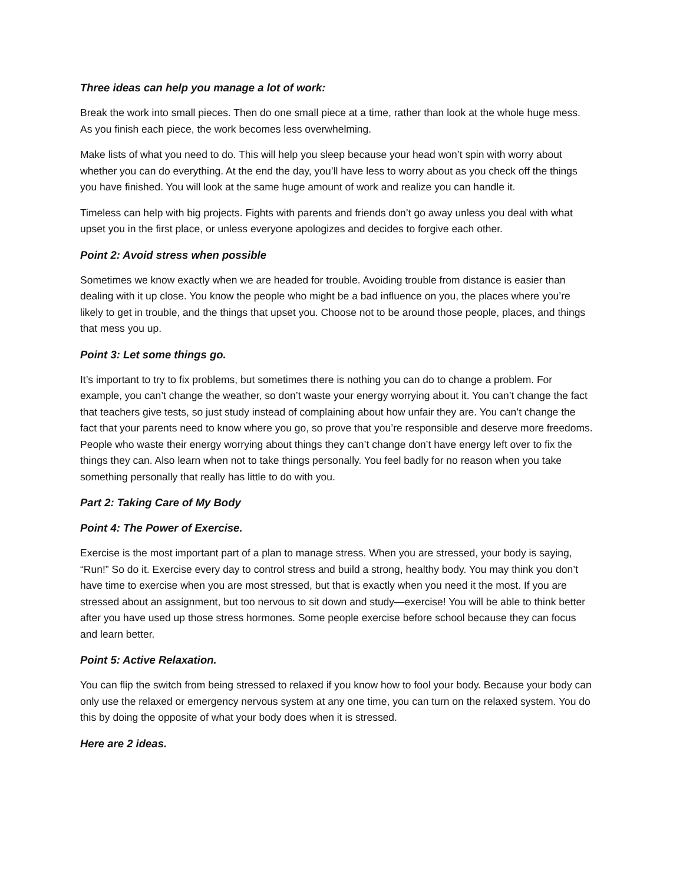Three ideas can help you manage a lot of work:
Break the work into small pieces. Then do one small piece at a time, rather than look at the whole huge mess. As you finish each piece, the work becomes less overwhelming.
Make lists of what you need to do. This will help you sleep because your head won’t spin with worry about whether you can do everything. At the end the day, you’ll have less to worry about as you check off the things you have finished. You will look at the same huge amount of work and realize you can handle it.
Timeless can help with big projects. Fights with parents and friends don’t go away unless you deal with what upset you in the first place, or unless everyone apologizes and decides to forgive each other.
Point 2: Avoid stress when possible
Sometimes we know exactly when we are headed for trouble. Avoiding trouble from distance is easier than dealing with it up close. You know the people who might be a bad influence on you, the places where you’re likely to get in trouble, and the things that upset you. Choose not to be around those people, places, and things that mess you up.
Point 3: Let some things go.
It’s important to try to fix problems, but sometimes there is nothing you can do to change a problem. For example, you can’t change the weather, so don’t waste your energy worrying about it. You can’t change the fact that teachers give tests, so just study instead of complaining about how unfair they are. You can’t change the fact that your parents need to know where you go, so prove that you’re responsible and deserve more freedoms. People who waste their energy worrying about things they can’t change don’t have energy left over to fix the things they can. Also learn when not to take things personally. You feel badly for no reason when you take something personally that really has little to do with you.
Part 2: Taking Care of My Body
Point 4: The Power of Exercise.
Exercise is the most important part of a plan to manage stress. When you are stressed, your body is saying, “Run!” So do it. Exercise every day to control stress and build a strong, healthy body. You may think you don’t have time to exercise when you are most stressed, but that is exactly when you need it the most. If you are stressed about an assignment, but too nervous to sit down and study—exercise! You will be able to think better after you have used up those stress hormones. Some people exercise before school because they can focus and learn better.
Point 5: Active Relaxation.
You can flip the switch from being stressed to relaxed if you know how to fool your body. Because your body can only use the relaxed or emergency nervous system at any one time, you can turn on the relaxed system. You do this by doing the opposite of what your body does when it is stressed.
Here are 2 ideas.